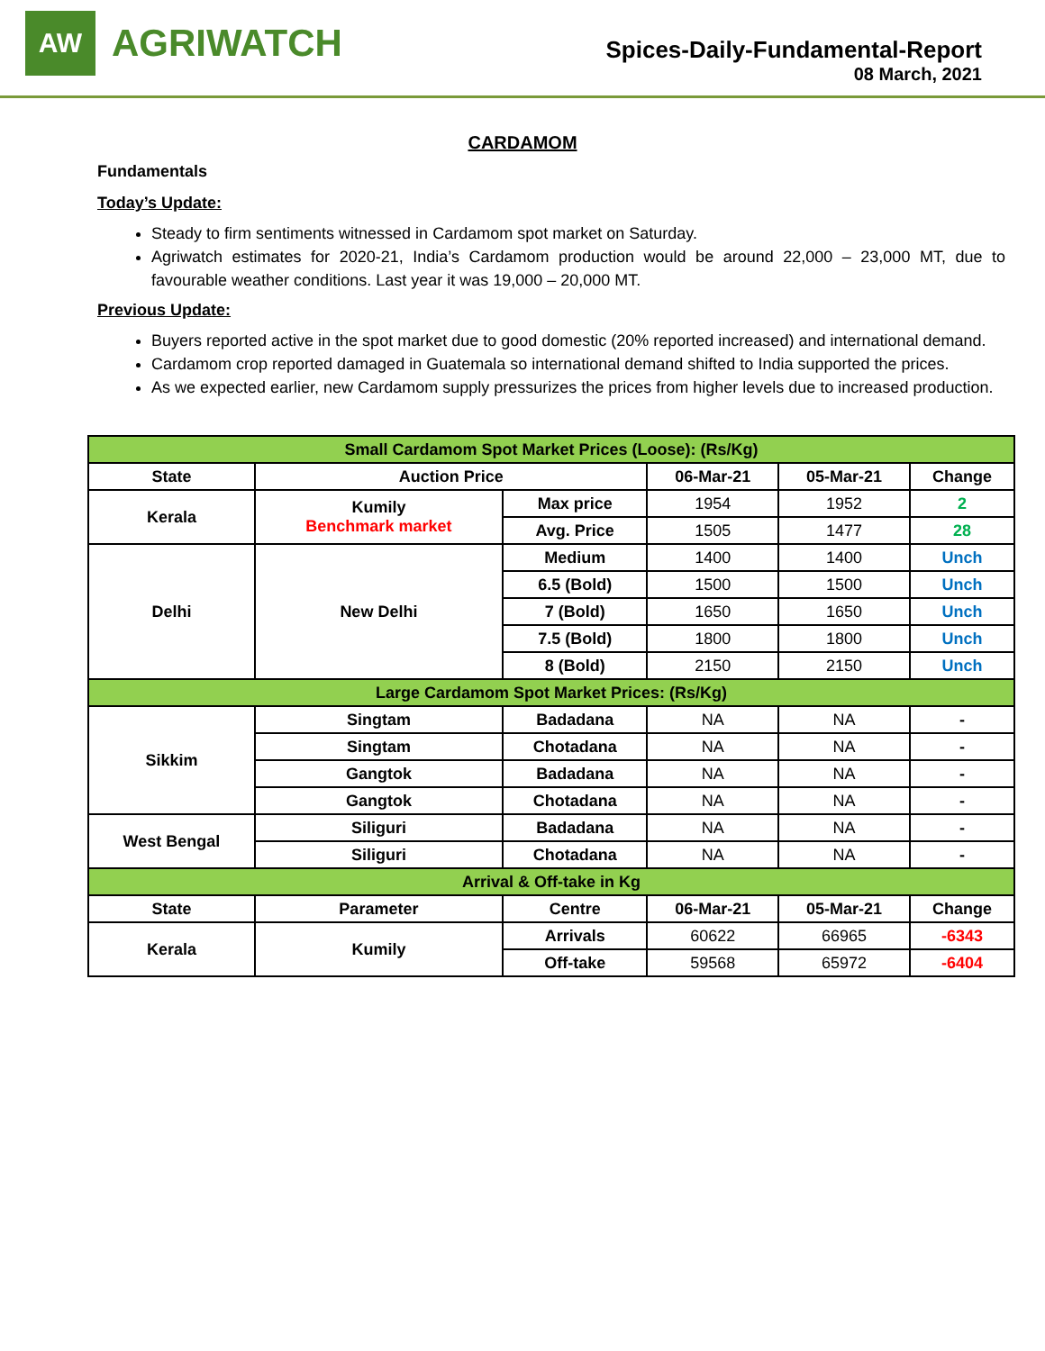AW
AGRIWATCH
Spices-Daily-Fundamental-Report
08 March, 2021
CARDAMOM
Fundamentals
Today’s Update:
Steady to firm sentiments witnessed in Cardamom spot market on Saturday.
Agriwatch estimates for 2020-21, India’s Cardamom production would be around 22,000 – 23,000 MT, due to favourable weather conditions. Last year it was 19,000 – 20,000 MT.
Previous Update:
Buyers reported active in the spot market due to good domestic (20% reported increased) and international demand.
Cardamom crop reported damaged in Guatemala so international demand shifted to India supported the prices.
As we expected earlier, new Cardamom supply pressurizes the prices from higher levels due to increased production.
| Small Cardamom Spot Market Prices (Loose): (Rs/Kg) | | | | | |
| State | Auction Price | | 06-Mar-21 | 05-Mar-21 | Change |
| Kerala | Kumily Benchmark market | Max price | 1954 | 1952 | 2 |
| | | Avg. Price | 1505 | 1477 | 28 |
| Delhi | New Delhi | Medium | 1400 | 1400 | Unch |
| | | 6.5 (Bold) | 1500 | 1500 | Unch |
| | | 7 (Bold) | 1650 | 1650 | Unch |
| | | 7.5 (Bold) | 1800 | 1800 | Unch |
| | | 8 (Bold) | 2150 | 2150 | Unch |
| Large Cardamom Spot Market Prices: (Rs/Kg) | | | | | |
| Sikkim | Singtam | Badadana | NA | NA | - |
| | Singtam | Chotadana | NA | NA | - |
| | Gangtok | Badadana | NA | NA | - |
| | Gangtok | Chotadana | NA | NA | - |
| West Bengal | Siliguri | Badadana | NA | NA | - |
| | Siliguri | Chotadana | NA | NA | - |
| Arrival & Off-take in Kg | | | | | |
| State | Parameter | Centre | 06-Mar-21 | 05-Mar-21 | Change |
| Kerala | Kumily | Arrivals | 60622 | 66965 | -6343 |
| | | Off-take | 59568 | 65972 | -6404 |